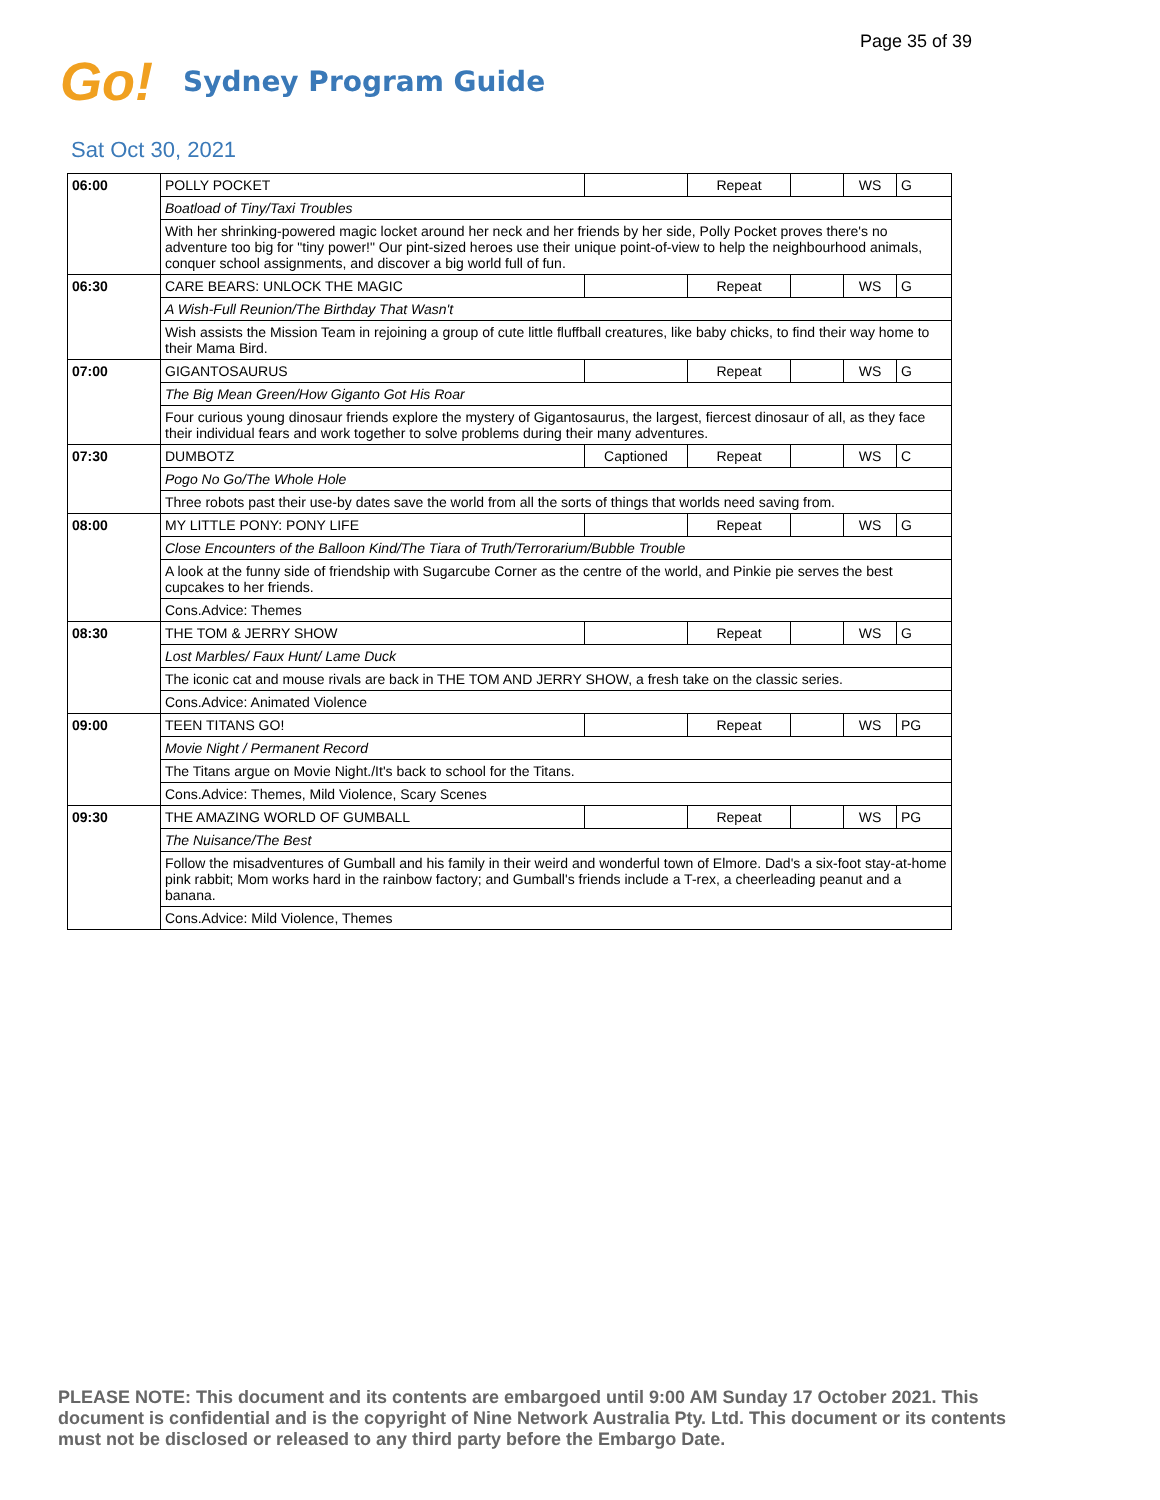Page 35 of 39
Go! Sydney Program Guide
Sat Oct 30, 2021
| 06:00 | POLLY POCKET | | Repeat | | WS | G |
| | Boatload of Tiny/Taxi Troubles | | | | | |
| | With her shrinking-powered magic locket around her neck and her friends by her side, Polly Pocket proves there's no adventure too big for "tiny power!" Our pint-sized heroes use their unique point-of-view to help the neighbourhood animals, conquer school assignments, and discover a big world full of fun. | | | | | |
| 06:30 | CARE BEARS: UNLOCK THE MAGIC | | Repeat | | WS | G |
| | A Wish-Full Reunion/The Birthday That Wasn't | | | | | |
| | Wish assists the Mission Team in rejoining a group of cute little fluffball creatures, like baby chicks, to find their way home to their Mama Bird. | | | | | |
| 07:00 | GIGANTOSAURUS | | Repeat | | WS | G |
| | The Big Mean Green/How Giganto Got His Roar | | | | | |
| | Four curious young dinosaur friends explore the mystery of Gigantosaurus, the largest, fiercest dinosaur of all, as they face their individual fears and work together to solve problems during their many adventures. | | | | | |
| 07:30 | DUMBOTZ | Captioned | Repeat | | WS | C |
| | Pogo No Go/The Whole Hole | | | | | |
| | Three robots past their use-by dates save the world from all the sorts of things that worlds need saving from. | | | | | |
| 08:00 | MY LITTLE PONY: PONY LIFE | | Repeat | | WS | G |
| | Close Encounters of the Balloon Kind/The Tiara of Truth/Terrorarium/Bubble Trouble | | | | | |
| | A look at the funny side of friendship with Sugarcube Corner as the centre of the world, and Pinkie pie serves the best cupcakes to her friends. | | | | | |
| | Cons.Advice: Themes | | | | | |
| 08:30 | THE TOM & JERRY SHOW | | Repeat | | WS | G |
| | Lost Marbles/ Faux Hunt/ Lame Duck | | | | | |
| | The iconic cat and mouse rivals are back in THE TOM AND JERRY SHOW, a fresh take on the classic series. | | | | | |
| | Cons.Advice: Animated Violence | | | | | |
| 09:00 | TEEN TITANS GO! | | Repeat | | WS | PG |
| | Movie Night / Permanent Record | | | | | |
| | The Titans argue on Movie Night./It's back to school for the Titans. | | | | | |
| | Cons.Advice: Themes, Mild Violence, Scary Scenes | | | | | |
| 09:30 | THE AMAZING WORLD OF GUMBALL | | Repeat | | WS | PG |
| | The Nuisance/The Best | | | | | |
| | Follow the misadventures of Gumball and his family in their weird and wonderful town of Elmore. Dad's a six-foot stay-at-home pink rabbit; Mom works hard in the rainbow factory; and Gumball's friends include a T-rex, a cheerleading peanut and a banana. | | | | | |
| | Cons.Advice: Mild Violence, Themes | | | | | |
PLEASE NOTE: This document and its contents are embargoed until 9:00 AM Sunday 17 October 2021. This document is confidential and is the copyright of Nine Network Australia Pty. Ltd. This document or its contents must not be disclosed or released to any third party before the Embargo Date.